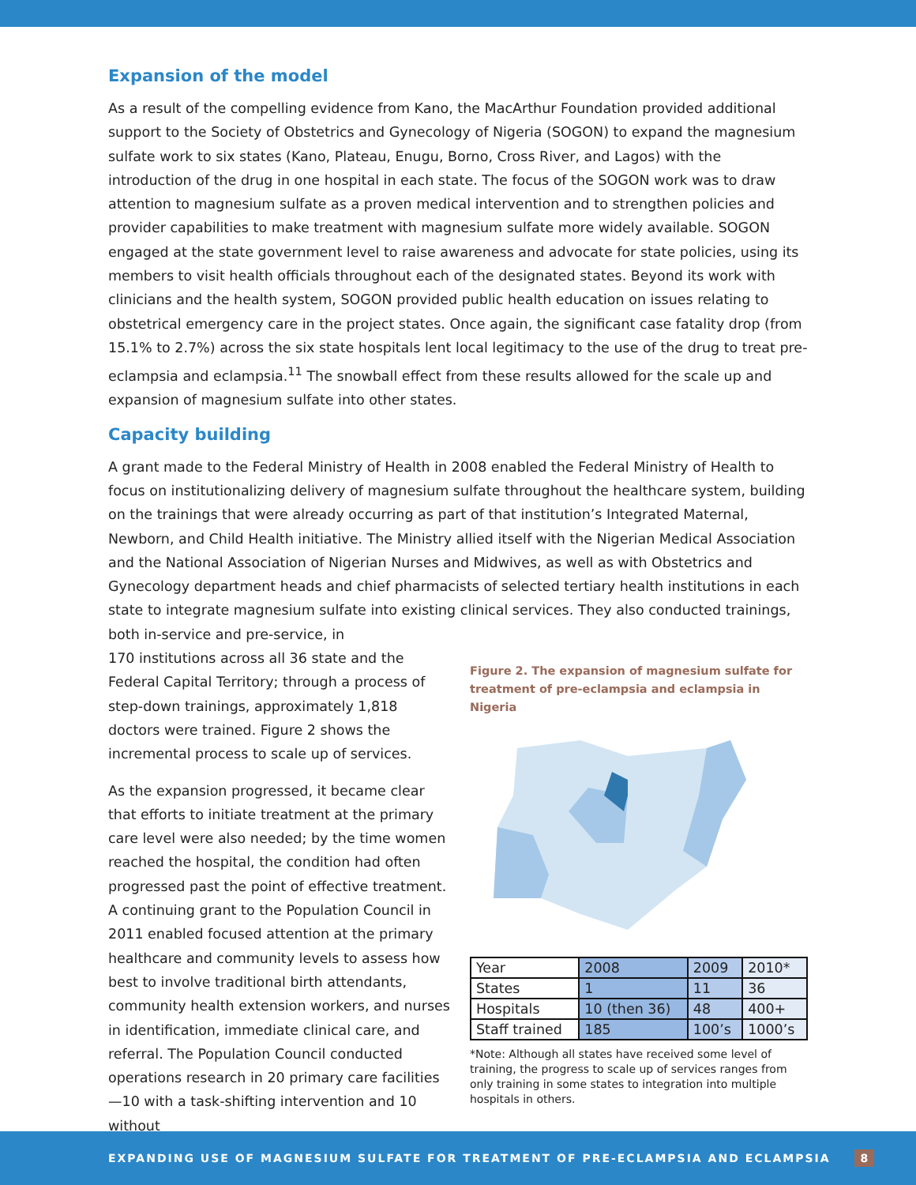Expansion of the model
As a result of the compelling evidence from Kano, the MacArthur Foundation provided additional support to the Society of Obstetrics and Gynecology of Nigeria (SOGON) to expand the magnesium sulfate work to six states (Kano, Plateau, Enugu, Borno, Cross River, and Lagos) with the introduction of the drug in one hospital in each state. The focus of the SOGON work was to draw attention to magnesium sulfate as a proven medical intervention and to strengthen policies and provider capabilities to make treatment with magnesium sulfate more widely available. SOGON engaged at the state government level to raise awareness and advocate for state policies, using its members to visit health officials throughout each of the designated states. Beyond its work with clinicians and the health system, SOGON provided public health education on issues relating to obstetrical emergency care in the project states. Once again, the significant case fatality drop (from 15.1% to 2.7%) across the six state hospitals lent local legitimacy to the use of the drug to treat pre-eclampsia and eclampsia.<sup>11</sup> The snowball effect from these results allowed for the scale up and expansion of magnesium sulfate into other states.
Capacity building
A grant made to the Federal Ministry of Health in 2008 enabled the Federal Ministry of Health to focus on institutionalizing delivery of magnesium sulfate throughout the healthcare system, building on the trainings that were already occurring as part of that institution’s Integrated Maternal, Newborn, and Child Health initiative. The Ministry allied itself with the Nigerian Medical Association and the National Association of Nigerian Nurses and Midwives, as well as with Obstetrics and Gynecology department heads and chief pharmacists of selected tertiary health institutions in each state to integrate magnesium sulfate into existing clinical services. They also conducted trainings, both in-service and pre-service, in
170 institutions across all 36 state and the Federal Capital Territory; through a process of step-down trainings, approximately 1,818 doctors were trained. Figure 2 shows the incremental process to scale up of services.
As the expansion progressed, it became clear that efforts to initiate treatment at the primary care level were also needed; by the time women reached the hospital, the condition had often progressed past the point of effective treatment. A continuing grant to the Population Council in 2011 enabled focused attention at the primary healthcare and community levels to assess how best to involve traditional birth attendants, community health extension workers, and nurses in identification, immediate clinical care, and referral. The Population Council conducted operations research in 20 primary care facilities—10 with a task-shifting intervention and 10 without
Figure 2. The expansion of magnesium sulfate for treatment of pre-eclampsia and eclampsia in Nigeria
| Year | 2008 | 2009 | 2010* |
| States | 1 | 11 | 36 |
| Hospitals | 10 (then 36) | 48 | 400+ |
| Staff trained | 185 | 100’s | 1000’s |
*Note: Although all states have received some level of training, the progress to scale up of services ranges from only training in some states to integration into multiple hospitals in others.
EXPANDING USE OF MAGNESIUM SULFATE FOR TREATMENT OF PRE-ECLAMPSIA AND ECLAMPSIA 8